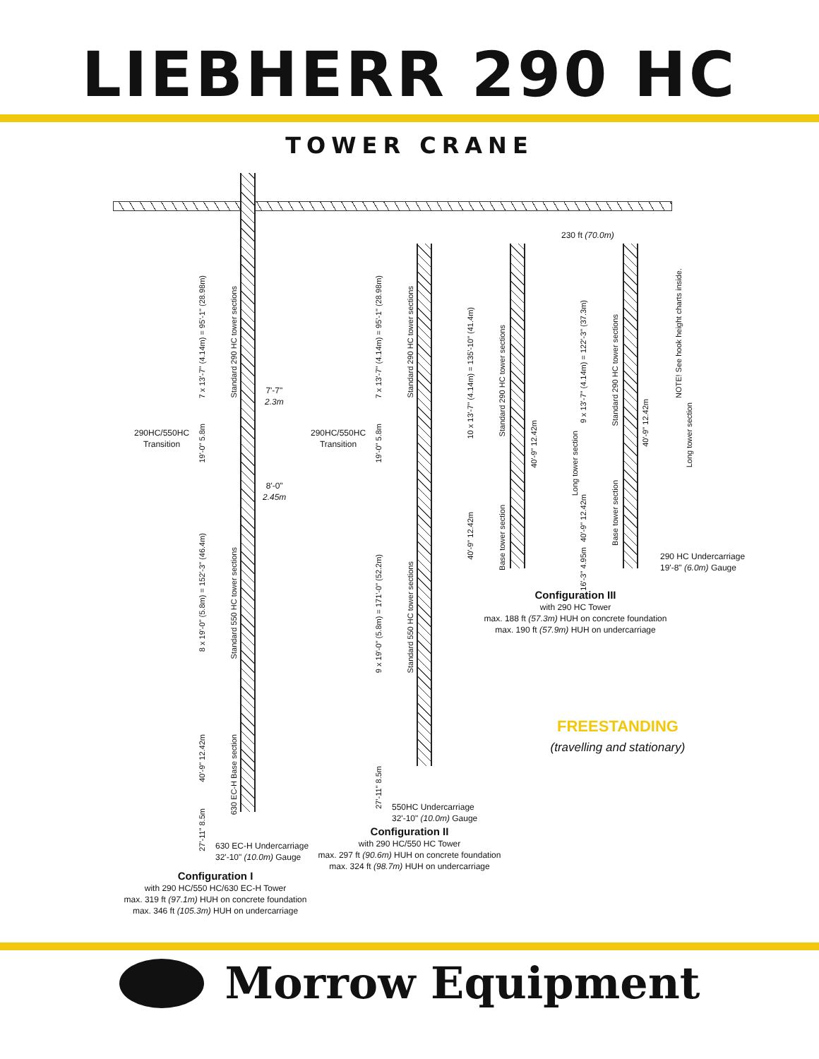LIEBHERR 290 HC
TOWER CRANE
230 ft (70.0m)
NOTE! See hook height charts inside.
7 x 13'-7" (4.14m) = 95'-1" (28.98m)
Standard 290 HC tower sections
7'-7"
2.3m
290HC/550HC
Transition
19'-0" 5.8m
8'-0"
2.45m
8 x 19'-0" (5.8m) = 152'-3" (46.4m)
Standard 550 HC tower sections
40'-9" 12.42m
630 EC-H Base section
27'-11" 8.5m
630 EC-H Undercarriage
32'-10" (10.0m) Gauge
7 x 13'-7" (4.14m) = 95'-1" (28.98m)
Standard 290 HC tower sections
290HC/550HC
Transition
19'-0" 5.8m
9 x 19'-0" (5.8m) = 171'-0" (52.2m)
Standard 550 HC tower sections
27'-11" 8.5m
550HC Undercarriage
32'-10" (10.0m) Gauge
10 x 13'-7" (4.14m) = 135'-10" (41.4m)
Standard 290 HC tower sections
40'-9" 12.42m
Long tower section
40'-9" 12.42m
Base tower section
9 x 13'-7" (4.14m) = 122'-3" (37.3m)
Standard 290 HC tower sections
40'-9" 12.42m
Long tower section
40'-9" 12.42m
Base tower section
16'-3" 4.95m
290 HC Undercarriage
19'-8" (6.0m) Gauge
Configuration III
with 290 HC Tower
max. 188 ft (57.3m) HUH on concrete foundation
max. 190 ft (57.9m) HUH on undercarriage
FREESTANDING
(travelling and stationary)
Configuration II
with 290 HC/550 HC Tower
max. 297 ft (90.6m) HUH on concrete foundation
max. 324 ft (98.7m) HUH on undercarriage
Configuration I
with 290 HC/550 HC/630 EC-H Tower
max. 319 ft (97.1m) HUH on concrete foundation
max. 346 ft (105.3m) HUH on undercarriage
Morrow Equipment